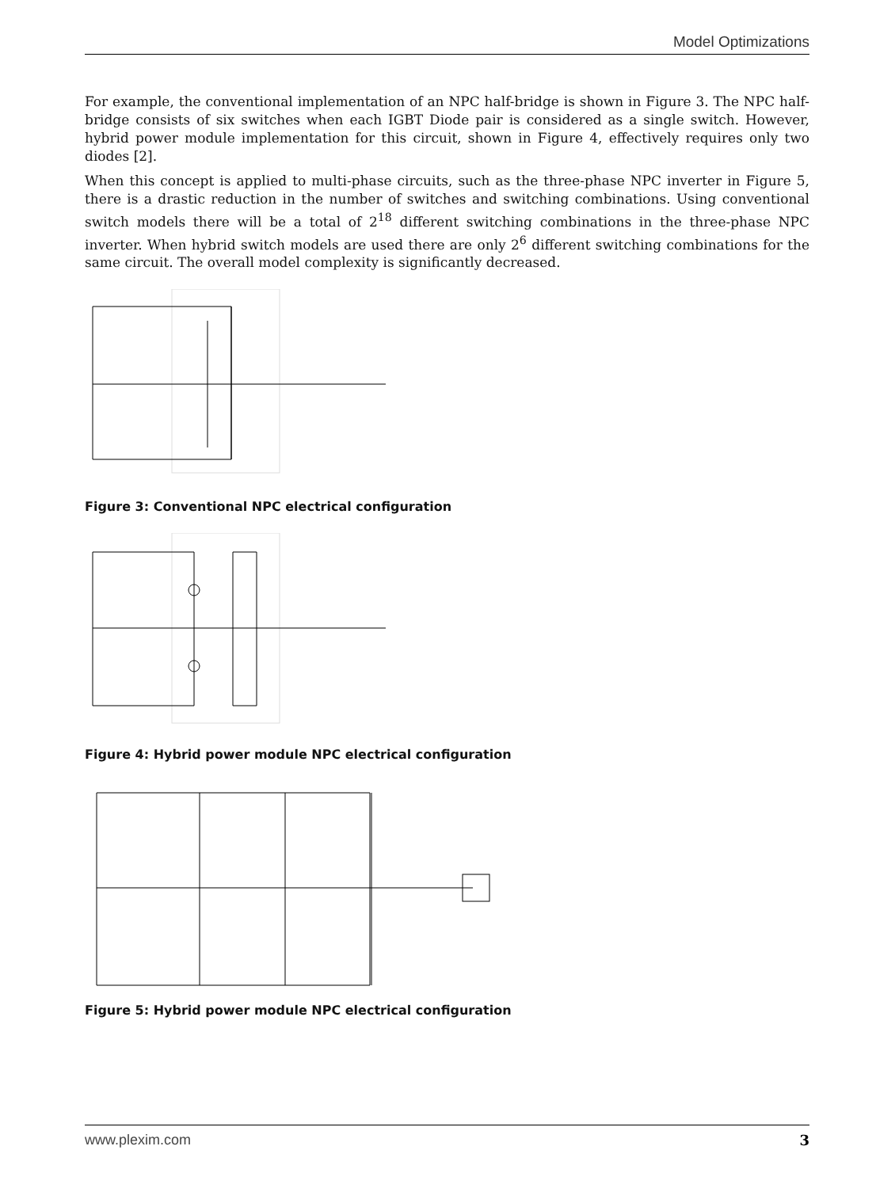Model Optimizations
For example, the conventional implementation of an NPC half-bridge is shown in Figure 3. The NPC half-bridge consists of six switches when each IGBT Diode pair is considered as a single switch. However, hybrid power module implementation for this circuit, shown in Figure 4, effectively requires only two diodes [2].
When this concept is applied to multi-phase circuits, such as the three-phase NPC inverter in Figure 5, there is a drastic reduction in the number of switches and switching combinations. Using conventional switch models there will be a total of 2<sup>18</sup> different switching combinations in the three-phase NPC inverter. When hybrid switch models are used there are only 2<sup>6</sup> different switching combinations for the same circuit. The overall model complexity is significantly decreased.
Figure 3: Conventional NPC electrical configuration
Figure 4: Hybrid power module NPC electrical configuration
Figure 5: Hybrid power module NPC electrical configuration
www.plexim.com 3